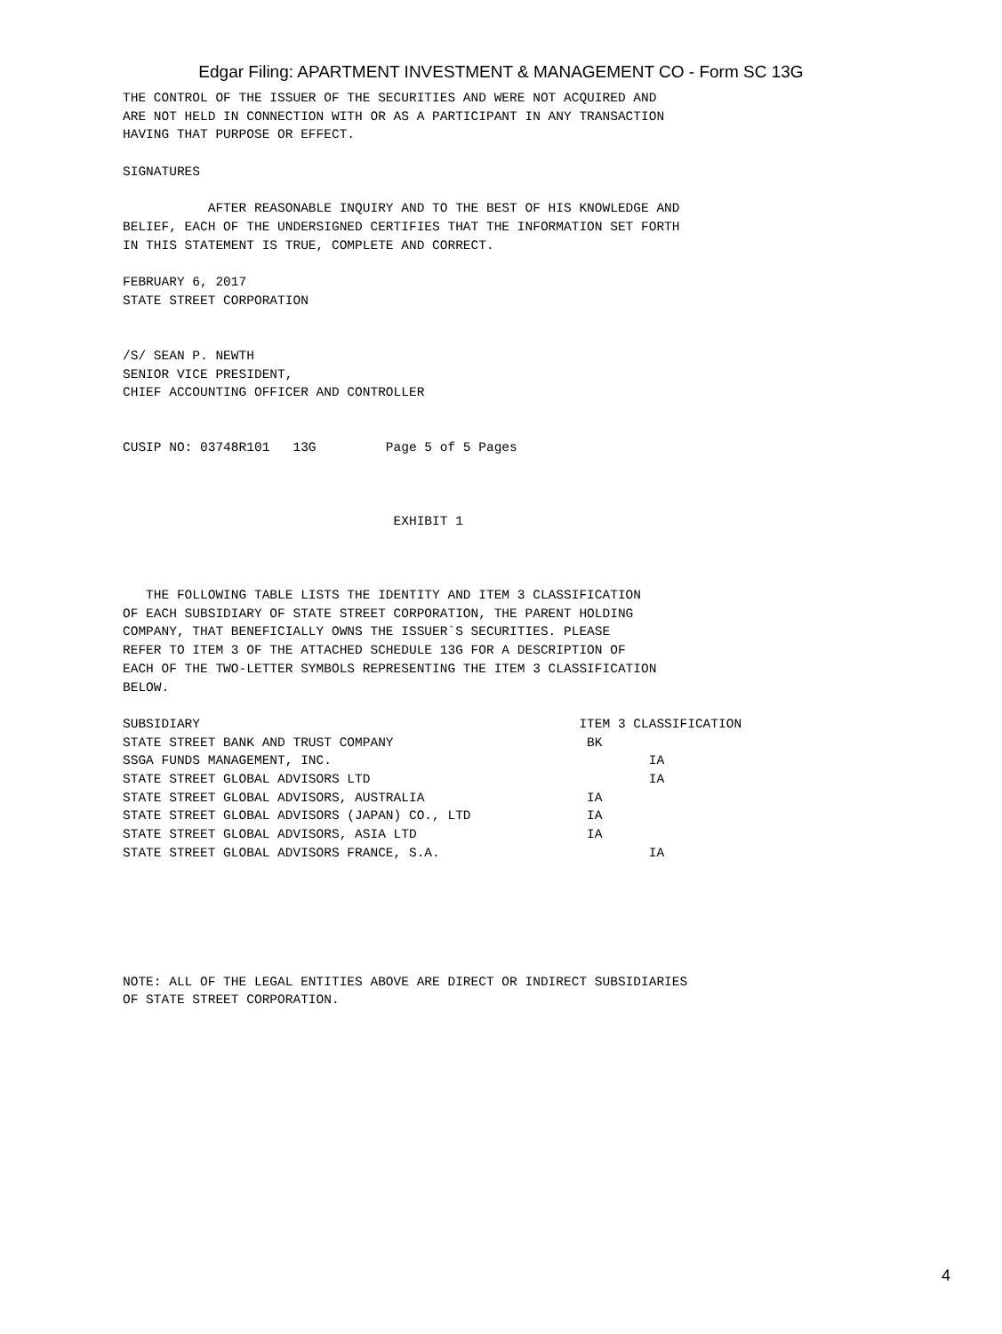Edgar Filing: APARTMENT INVESTMENT & MANAGEMENT CO - Form SC 13G
THE CONTROL OF THE ISSUER OF THE SECURITIES AND WERE NOT ACQUIRED AND
ARE NOT HELD IN CONNECTION WITH OR AS A PARTICIPANT IN ANY TRANSACTION
HAVING THAT PURPOSE OR EFFECT.

SIGNATURES

           AFTER REASONABLE INQUIRY AND TO THE BEST OF HIS KNOWLEDGE AND
BELIEF, EACH OF THE UNDERSIGNED CERTIFIES THAT THE INFORMATION SET FORTH
IN THIS STATEMENT IS TRUE, COMPLETE AND CORRECT.

FEBRUARY 6, 2017
STATE STREET CORPORATION


/S/ SEAN P. NEWTH
SENIOR VICE PRESIDENT,
CHIEF ACCOUNTING OFFICER AND CONTROLLER


CUSIP NO: 03748R101   13G         Page 5 of 5 Pages



                                   EXHIBIT 1



   THE FOLLOWING TABLE LISTS THE IDENTITY AND ITEM 3 CLASSIFICATION
OF EACH SUBSIDIARY OF STATE STREET CORPORATION, THE PARENT HOLDING
COMPANY, THAT BENEFICIALLY OWNS THE ISSUER`S SECURITIES. PLEASE
REFER TO ITEM 3 OF THE ATTACHED SCHEDULE 13G FOR A DESCRIPTION OF
EACH OF THE TWO-LETTER SYMBOLS REPRESENTING THE ITEM 3 CLASSIFICATION
BELOW.

SUBSIDIARY                                                 ITEM 3 CLASSIFICATION
STATE STREET BANK AND TRUST COMPANY                         BK
SSGA FUNDS MANAGEMENT, INC.                                         IA
STATE STREET GLOBAL ADVISORS LTD                                    IA
STATE STREET GLOBAL ADVISORS, AUSTRALIA                     IA
STATE STREET GLOBAL ADVISORS (JAPAN) CO., LTD               IA
STATE STREET GLOBAL ADVISORS, ASIA LTD                      IA
STATE STREET GLOBAL ADVISORS FRANCE, S.A.                           IA






NOTE: ALL OF THE LEGAL ENTITIES ABOVE ARE DIRECT OR INDIRECT SUBSIDIARIES
OF STATE STREET CORPORATION.
4